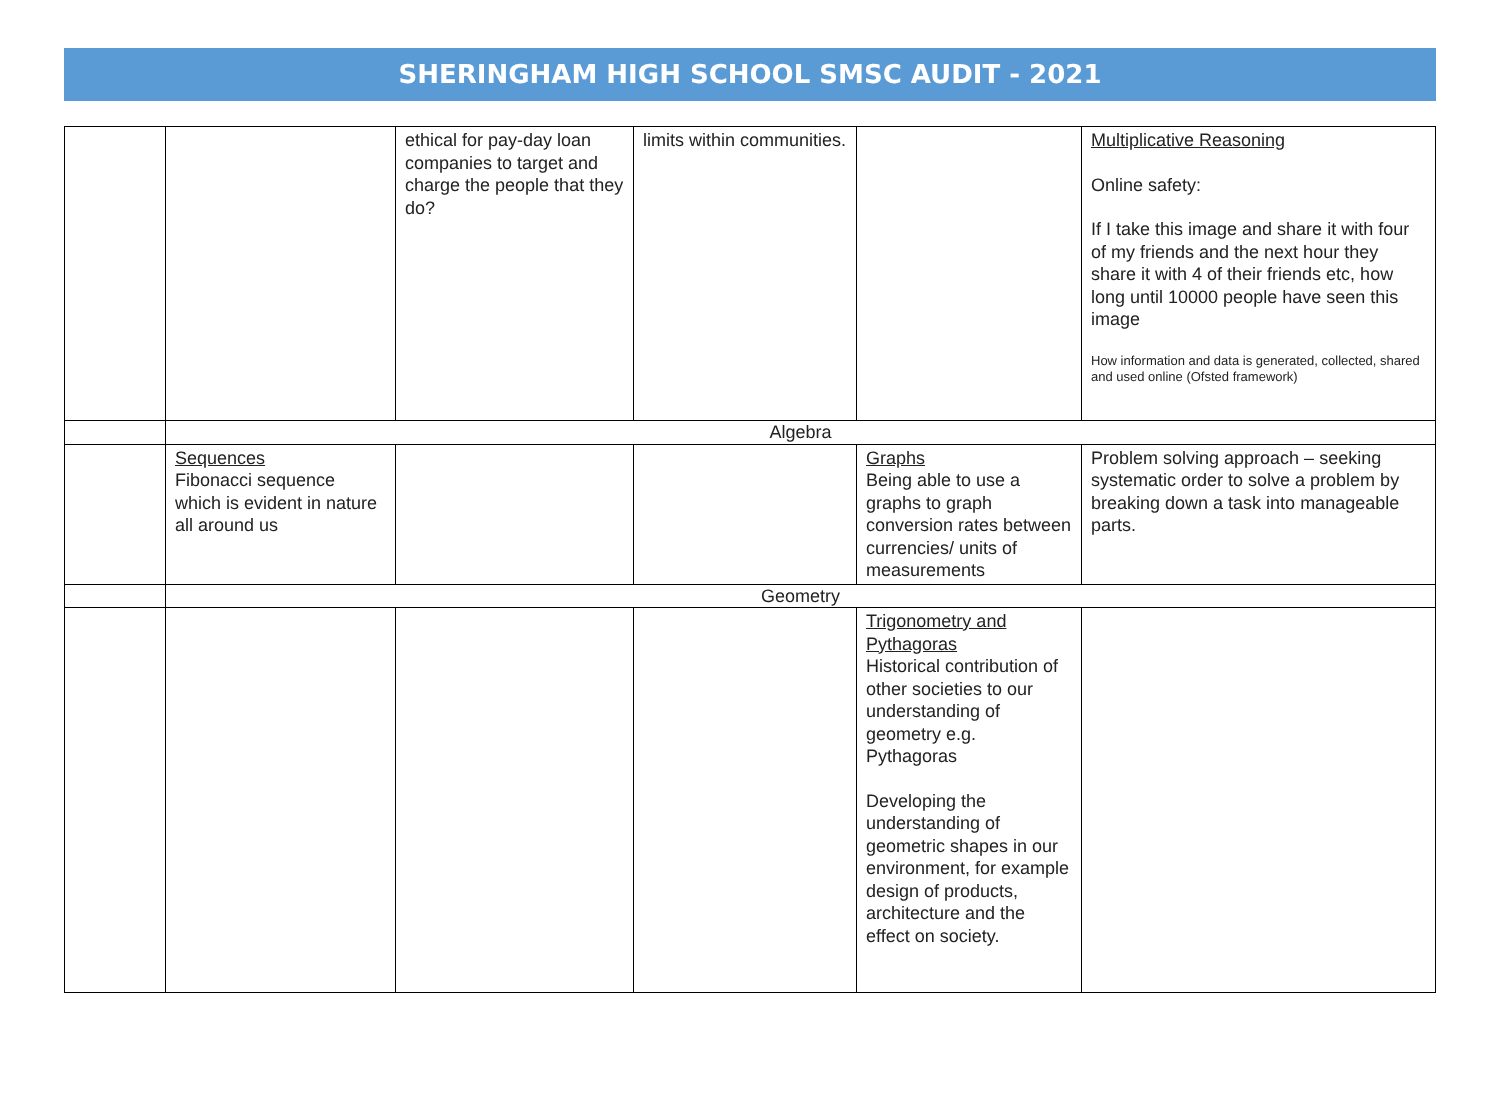SHERINGHAM HIGH SCHOOL SMSC AUDIT - 2021
| | | ethical for pay-day loan companies to target and charge the people that they do? | limits within communities. | | Multiplicative Reasoning Online safety: If I take this image and share it with four of my friends and the next hour they share it with 4 of their friends etc, how long until 10000 people have seen this image How information and data is generated, collected, shared and used online (Ofsted framework) |
| | Algebra | | | | |
| | Sequences Fibonacci sequence which is evident in nature all around us | | | Graphs Being able to use a graphs to graph conversion rates between currencies/ units of measurements | Problem solving approach – seeking systematic order to solve a problem by breaking down a task into manageable parts. |
| | Geometry | | | | |
| | | | | Trigonometry and Pythagoras Historical contribution of other societies to our understanding of geometry e.g. Pythagoras Developing the understanding of geometric shapes in our environment, for example design of products, architecture and the effect on society. | |